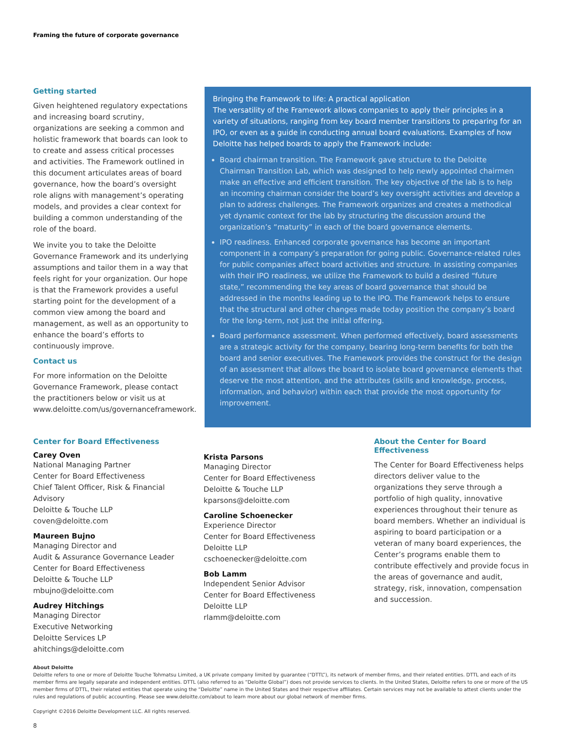Framing the future of corporate governance
Getting started
Given heightened regulatory expectations and increasing board scrutiny, organizations are seeking a common and holistic framework that boards can look to to create and assess critical processes and activities. The Framework outlined in this document articulates areas of board governance, how the board’s oversight role aligns with management’s operating models, and provides a clear context for building a common understanding of the role of the board.
We invite you to take the Deloitte Governance Framework and its underlying assumptions and tailor them in a way that feels right for your organization. Our hope is that the Framework provides a useful starting point for the development of a common view among the board and management, as well as an opportunity to enhance the board’s efforts to continuously improve.
Contact us
For more information on the Deloitte Governance Framework, please contact the practitioners below or visit us at www.deloitte.com/us/governanceframework.
Bringing the Framework to life: A practical application
The versatility of the Framework allows companies to apply their principles in a variety of situations, ranging from key board member transitions to preparing for an IPO, or even as a guide in conducting annual board evaluations. Examples of how Deloitte has helped boards to apply the Framework include:
Board chairman transition. The Framework gave structure to the Deloitte Chairman Transition Lab, which was designed to help newly appointed chairmen make an effective and efficient transition. The key objective of the lab is to help an incoming chairman consider the board’s key oversight activities and develop a plan to address challenges. The Framework organizes and creates a methodical yet dynamic context for the lab by structuring the discussion around the organization’s “maturity” in each of the board governance elements.
IPO readiness. Enhanced corporate governance has become an important component in a company’s preparation for going public. Governance-related rules for public companies affect board activities and structure. In assisting companies with their IPO readiness, we utilize the Framework to build a desired “future state,” recommending the key areas of board governance that should be addressed in the months leading up to the IPO. The Framework helps to ensure that the structural and other changes made today position the company’s board for the long-term, not just the initial offering.
Board performance assessment. When performed effectively, board assessments are a strategic activity for the company, bearing long-term benefits for both the board and senior executives. The Framework provides the construct for the design of an assessment that allows the board to isolate board governance elements that deserve the most attention, and the attributes (skills and knowledge, process, information, and behavior) within each that provide the most opportunity for improvement.
Center for Board Effectiveness
Carey Oven
National Managing Partner
Center for Board Effectiveness
Chief Talent Officer, Risk & Financial Advisory
Deloitte & Touche LLP
coven@deloitte.com
Maureen Bujno
Managing Director and
Audit & Assurance Governance Leader
Center for Board Effectiveness
Deloitte & Touche LLP
mbujno@deloitte.com
Audrey Hitchings
Managing Director
Executive Networking
Deloitte Services LP
ahitchings@deloitte.com
Krista Parsons
Managing Director
Center for Board Effectiveness
Deloitte & Touche LLP
kparsons@deloitte.com
Caroline Schoenecker
Experience Director
Center for Board Effectiveness
Deloitte LLP
cschoenecker@deloitte.com
Bob Lamm
Independent Senior Advisor
Center for Board Effectiveness
Deloitte LLP
rlamm@deloitte.com
About the Center for Board Effectiveness
The Center for Board Effectiveness helps directors deliver value to the organizations they serve through a portfolio of high quality, innovative experiences throughout their tenure as board members. Whether an individual is aspiring to board participation or a veteran of many board experiences, the Center’s programs enable them to contribute effectively and provide focus in the areas of governance and audit, strategy, risk, innovation, compensation and succession.
About Deloitte
Deloitte refers to one or more of Deloitte Touche Tohmatsu Limited, a UK private company limited by guarantee (“DTTL”), its network of member firms, and their related entities. DTTL and each of its member firms are legally separate and independent entities. DTTL (also referred to as “Deloitte Global”) does not provide services to clients. In the United States, Deloitte refers to one or more of the US member firms of DTTL, their related entities that operate using the “Deloitte” name in the United States and their respective affiliates. Certain services may not be available to attest clients under the rules and regulations of public accounting. Please see www.deloitte.com/about to learn more about our global network of member firms.
Copyright ©2016 Deloitte Development LLC. All rights reserved.
8